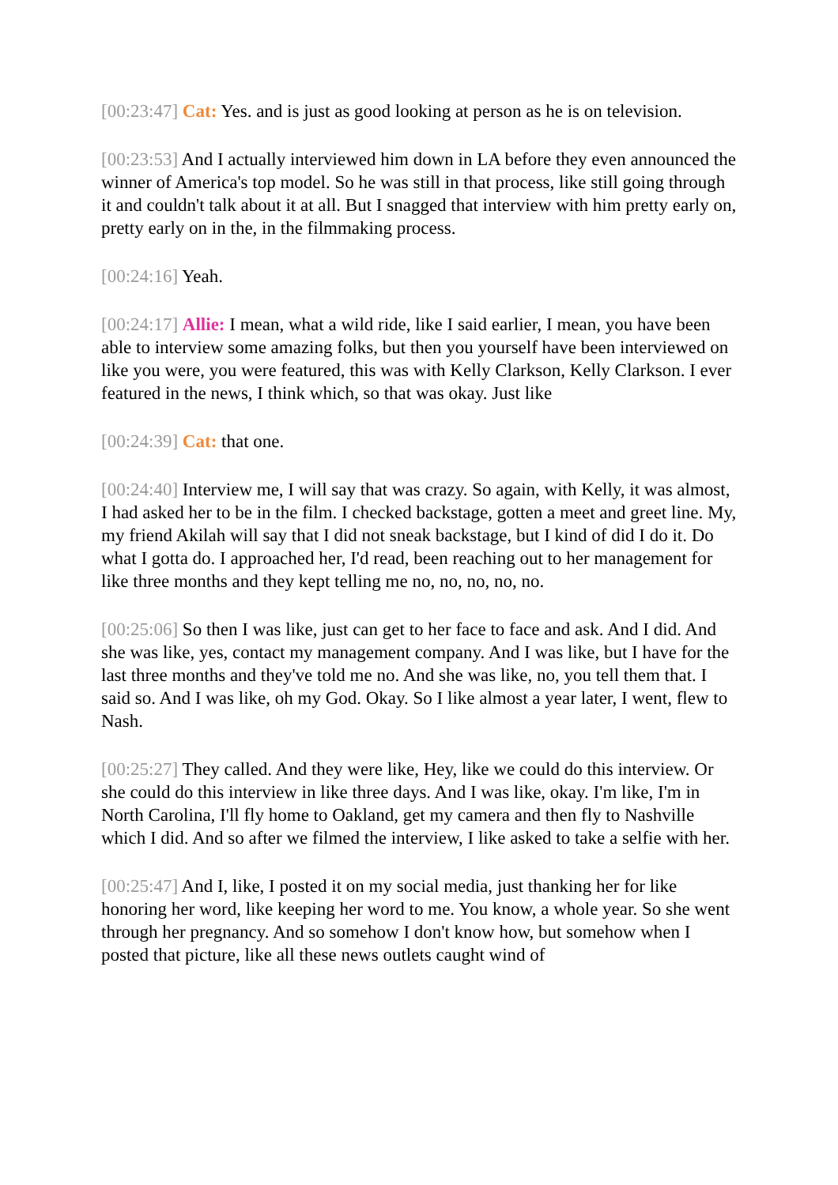[00:23:47] Cat: Yes. and is just as good looking at person as he is on television.
[00:23:53] And I actually interviewed him down in LA before they even announced the winner of America's top model. So he was still in that process, like still going through it and couldn't talk about it at all. But I snagged that interview with him pretty early on, pretty early on in the, in the filmmaking process.
[00:24:16] Yeah.
[00:24:17] Allie: I mean, what a wild ride, like I said earlier, I mean, you have been able to interview some amazing folks, but then you yourself have been interviewed on like you were, you were featured, this was with Kelly Clarkson, Kelly Clarkson. I ever featured in the news, I think which, so that was okay. Just like
[00:24:39] Cat: that one.
[00:24:40] Interview me, I will say that was crazy. So again, with Kelly, it was almost, I had asked her to be in the film. I checked backstage, gotten a meet and greet line. My, my friend Akilah will say that I did not sneak backstage, but I kind of did I do it. Do what I gotta do. I approached her, I'd read, been reaching out to her management for like three months and they kept telling me no, no, no, no, no.
[00:25:06] So then I was like, just can get to her face to face and ask. And I did. And she was like, yes, contact my management company. And I was like, but I have for the last three months and they've told me no. And she was like, no, you tell them that. I said so. And I was like, oh my God. Okay. So I like almost a year later, I went, flew to Nash.
[00:25:27] They called. And they were like, Hey, like we could do this interview. Or she could do this interview in like three days. And I was like, okay. I'm like, I'm in North Carolina, I'll fly home to Oakland, get my camera and then fly to Nashville which I did. And so after we filmed the interview, I like asked to take a selfie with her.
[00:25:47] And I, like, I posted it on my social media, just thanking her for like honoring her word, like keeping her word to me. You know, a whole year. So she went through her pregnancy. And so somehow I don't know how, but somehow when I posted that picture, like all these news outlets caught wind of